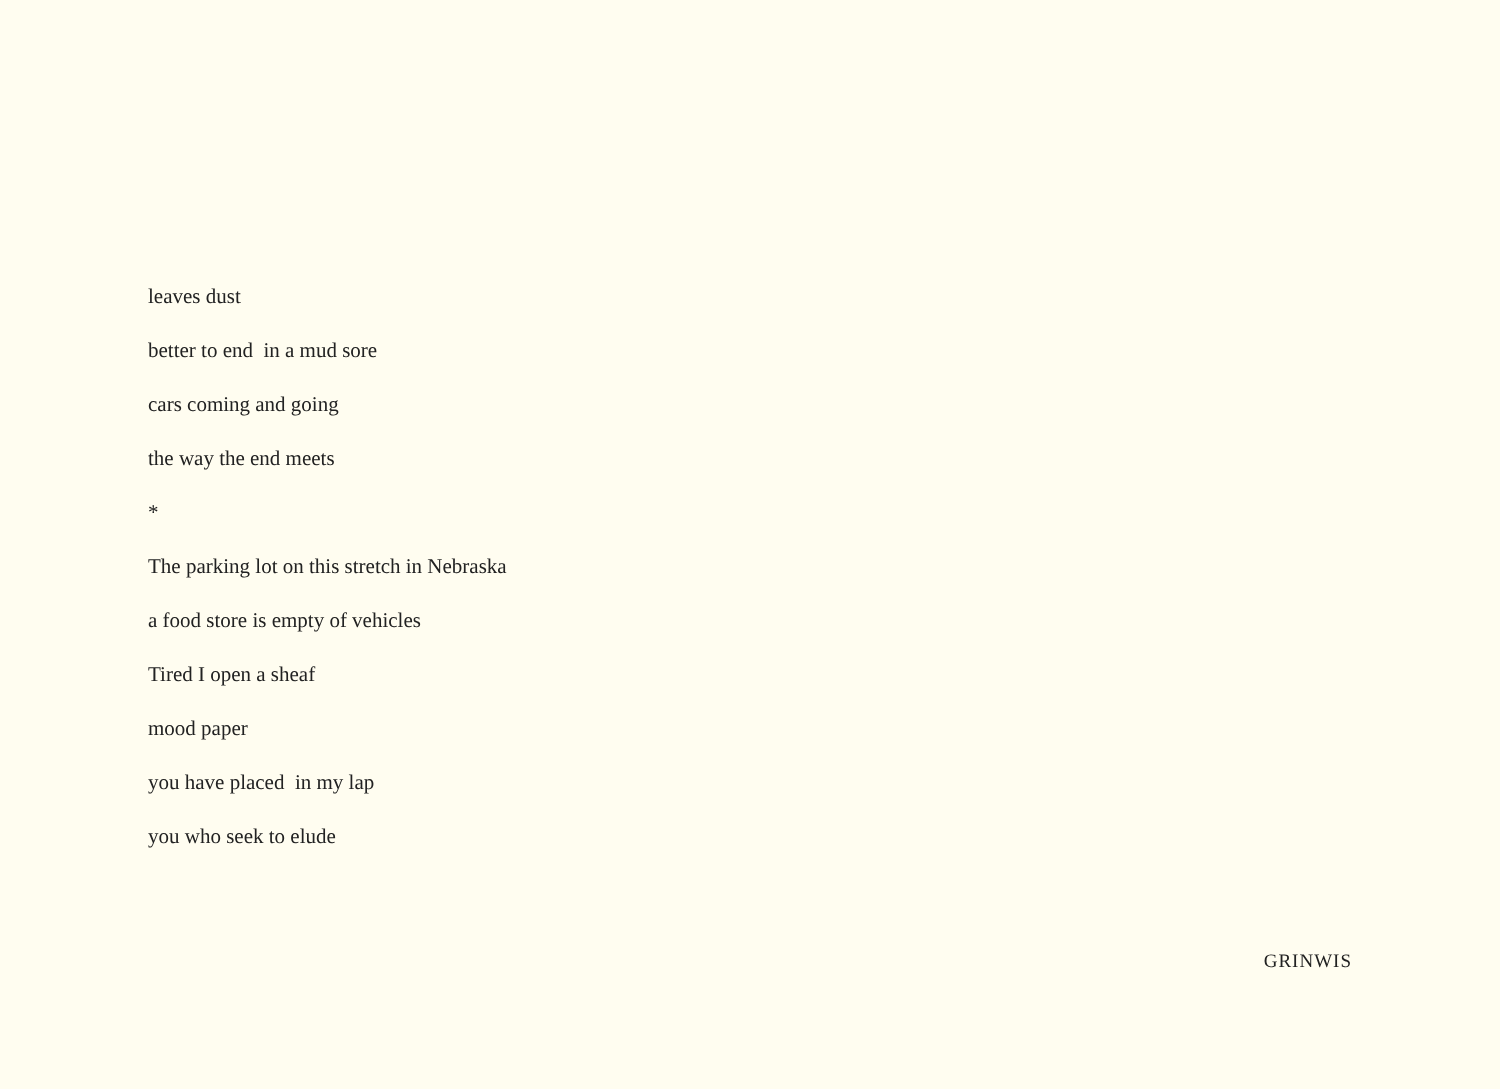leaves dust
better to end in a mud sore
cars coming and going
the way the end meets
*
The parking lot on this stretch in Nebraska
a food store is empty of vehicles
Tired I open a sheaf
mood paper
you have placed in my lap
you who seek to elude
GRINWIS